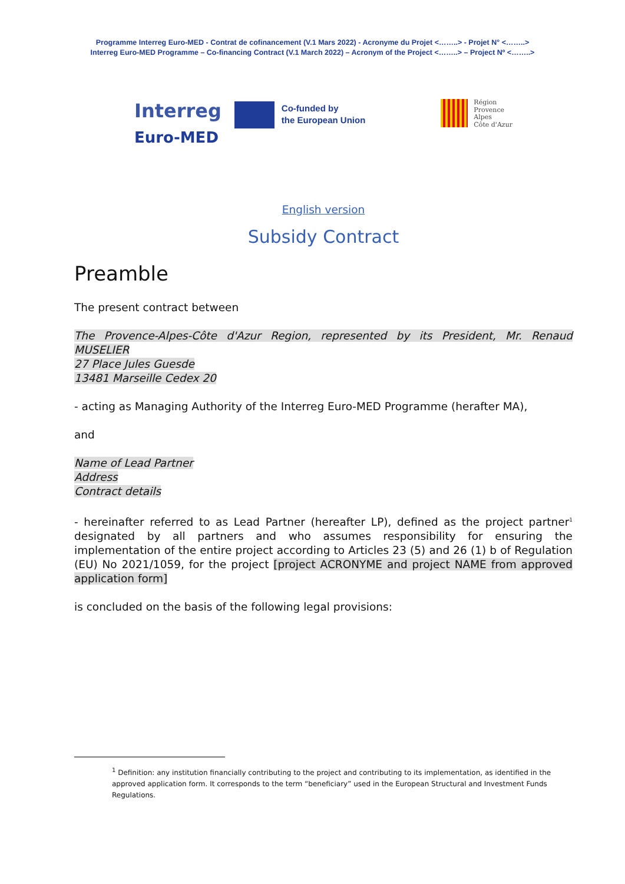Programme Interreg Euro-MED - Contrat de cofinancement (V.1 Mars 2022) - Acronyme du Projet <……..> - Projet N° <……..>
Interreg Euro-MED Programme – Co-financing Contract (V.1 March 2022) – Acronym of the Project <……..> – Project Nº <……..>
Interreg
Euro-MED
Co-funded by
the European Union
Région
Provence
Alpes
Côte d'Azur
English version
Subsidy Contract
Preamble
The present contract between
The Provence-Alpes-Côte d'Azur Region, represented by its President, Mr. Renaud MUSELIER
27 Place Jules Guesde
13481 Marseille Cedex 20
- acting as Managing Authority of the Interreg Euro-MED Programme (herafter MA),
and
Name of Lead Partner
Address
Contract details
- hereinafter referred to as Lead Partner (hereafter LP), defined as the project partner<sup>1</sup> designated by all partners and who assumes responsibility for ensuring the implementation of the entire project according to Articles 23 (5) and 26 (1) b of Regulation (EU) No 2021/1059, for the project [project ACRONYME and project NAME from approved application form]
is concluded on the basis of the following legal provisions:
<sup>1</sup> Definition: any institution financially contributing to the project and contributing to its implementation, as identified in the approved application form. It corresponds to the term “beneficiary” used in the European Structural and Investment Funds Regulations.